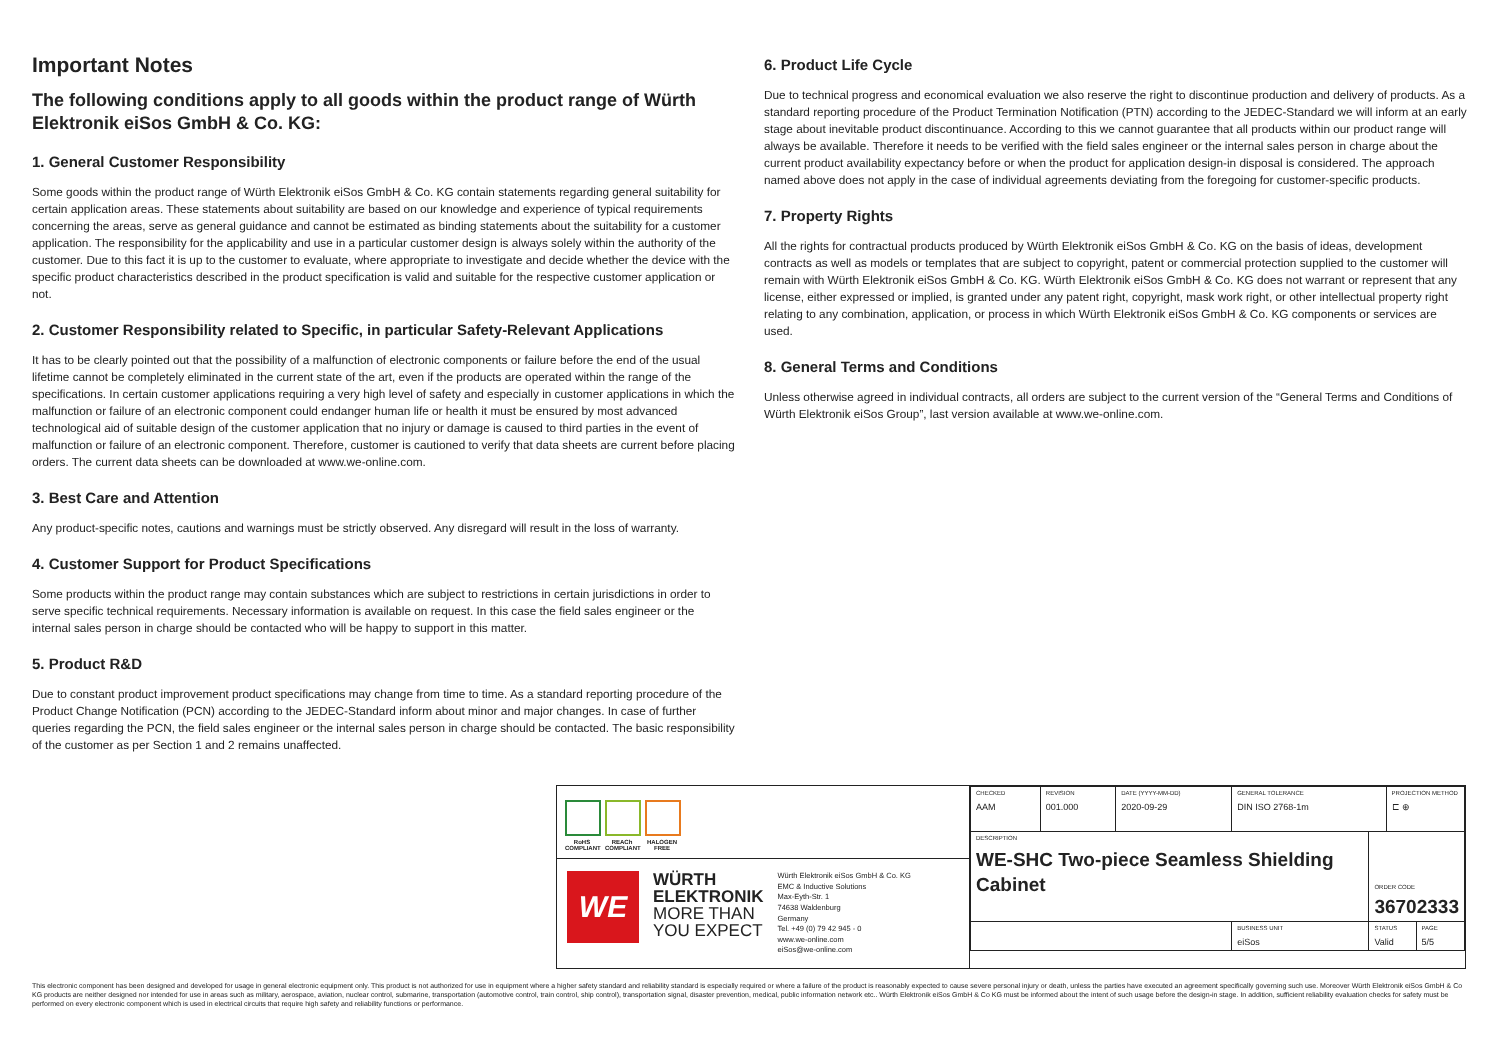Important Notes
The following conditions apply to all goods within the product range of Würth Elektronik eiSos GmbH & Co. KG:
1. General Customer Responsibility
Some goods within the product range of Würth Elektronik eiSos GmbH & Co. KG contain statements regarding general suitability for certain application areas. These statements about suitability are based on our knowledge and experience of typical requirements concerning the areas, serve as general guidance and cannot be estimated as binding statements about the suitability for a customer application. The responsibility for the applicability and use in a particular customer design is always solely within the authority of the customer. Due to this fact it is up to the customer to evaluate, where appropriate to investigate and decide whether the device with the specific product characteristics described in the product specification is valid and suitable for the respective customer application or not.
2. Customer Responsibility related to Specific, in particular Safety-Relevant Applications
It has to be clearly pointed out that the possibility of a malfunction of electronic components or failure before the end of the usual lifetime cannot be completely eliminated in the current state of the art, even if the products are operated within the range of the specifications. In certain customer applications requiring a very high level of safety and especially in customer applications in which the malfunction or failure of an electronic component could endanger human life or health it must be ensured by most advanced technological aid of suitable design of the customer application that no injury or damage is caused to third parties in the event of malfunction or failure of an electronic component. Therefore, customer is cautioned to verify that data sheets are current before placing orders. The current data sheets can be downloaded at www.we-online.com.
3. Best Care and Attention
Any product-specific notes, cautions and warnings must be strictly observed. Any disregard will result in the loss of warranty.
4. Customer Support for Product Specifications
Some products within the product range may contain substances which are subject to restrictions in certain jurisdictions in order to serve specific technical requirements. Necessary information is available on request. In this case the field sales engineer or the internal sales person in charge should be contacted who will be happy to support in this matter.
5. Product R&D
Due to constant product improvement product specifications may change from time to time. As a standard reporting procedure of the Product Change Notification (PCN) according to the JEDEC-Standard inform about minor and major changes. In case of further queries regarding the PCN, the field sales engineer or the internal sales person in charge should be contacted. The basic responsibility of the customer as per Section 1 and 2 remains unaffected.
6. Product Life Cycle
Due to technical progress and economical evaluation we also reserve the right to discontinue production and delivery of products. As a standard reporting procedure of the Product Termination Notification (PTN) according to the JEDEC-Standard we will inform at an early stage about inevitable product discontinuance. According to this we cannot guarantee that all products within our product range will always be available. Therefore it needs to be verified with the field sales engineer or the internal sales person in charge about the current product availability expectancy before or when the product for application design-in disposal is considered. The approach named above does not apply in the case of individual agreements deviating from the foregoing for customer-specific products.
7. Property Rights
All the rights for contractual products produced by Würth Elektronik eiSos GmbH & Co. KG on the basis of ideas, development contracts as well as models or templates that are subject to copyright, patent or commercial protection supplied to the customer will remain with Würth Elektronik eiSos GmbH & Co. KG. Würth Elektronik eiSos GmbH & Co. KG does not warrant or represent that any license, either expressed or implied, is granted under any patent right, copyright, mask work right, or other intellectual property right relating to any combination, application, or process in which Würth Elektronik eiSos GmbH & Co. KG components or services are used.
8. General Terms and Conditions
Unless otherwise agreed in individual contracts, all orders are subject to the current version of the “General Terms and Conditions of Würth Elektronik eiSos Group”, last version available at www.we-online.com.
RoHS COMPLIANT
REACh COMPLIANT
HALOGEN FREE
WE
WÜRTH
ELEKTRONIK
MORE THAN
YOU EXPECT
Würth Elektronik eiSos GmbH & Co. KG
EMC & Inductive Solutions
Max-Eyth-Str. 1
74638 Waldenburg
Germany
Tel. +49 (0) 79 42 945 - 0
www.we-online.com
eiSos@we-online.com
| CHECKED AAM | REVISION 001.000 | DATE (YYYY-MM-DD) 2020-09-29 | GENERAL TOLERANCE DIN ISO 2768-1m | | PROJECTION METHOD ⊏ ⊕ | |
| DESCRIPTION WE-SHC Two-piece Seamless Shielding Cabinet | | | | ORDER CODE 36702333 | | |
| | | | BUSINESS UNIT eiSos | STATUS Valid | | PAGE 5/5 |
This electronic component has been designed and developed for usage in general electronic equipment only. This product is not authorized for use in equipment where a higher safety standard and reliability standard is especially required or where a failure of the product is reasonably expected to cause severe personal injury or death, unless the parties have executed an agreement specifically governing such use. Moreover Würth Elektronik eiSos GmbH & Co KG products are neither designed nor intended for use in areas such as military, aerospace, aviation, nuclear control, submarine, transportation (automotive control, train control, ship control), transportation signal, disaster prevention, medical, public information network etc.. Würth Elektronik eiSos GmbH & Co KG must be informed about the intent of such usage before the design-in stage. In addition, sufficient reliability evaluation checks for safety must be performed on every electronic component which is used in electrical circuits that require high safety and reliability functions or performance.